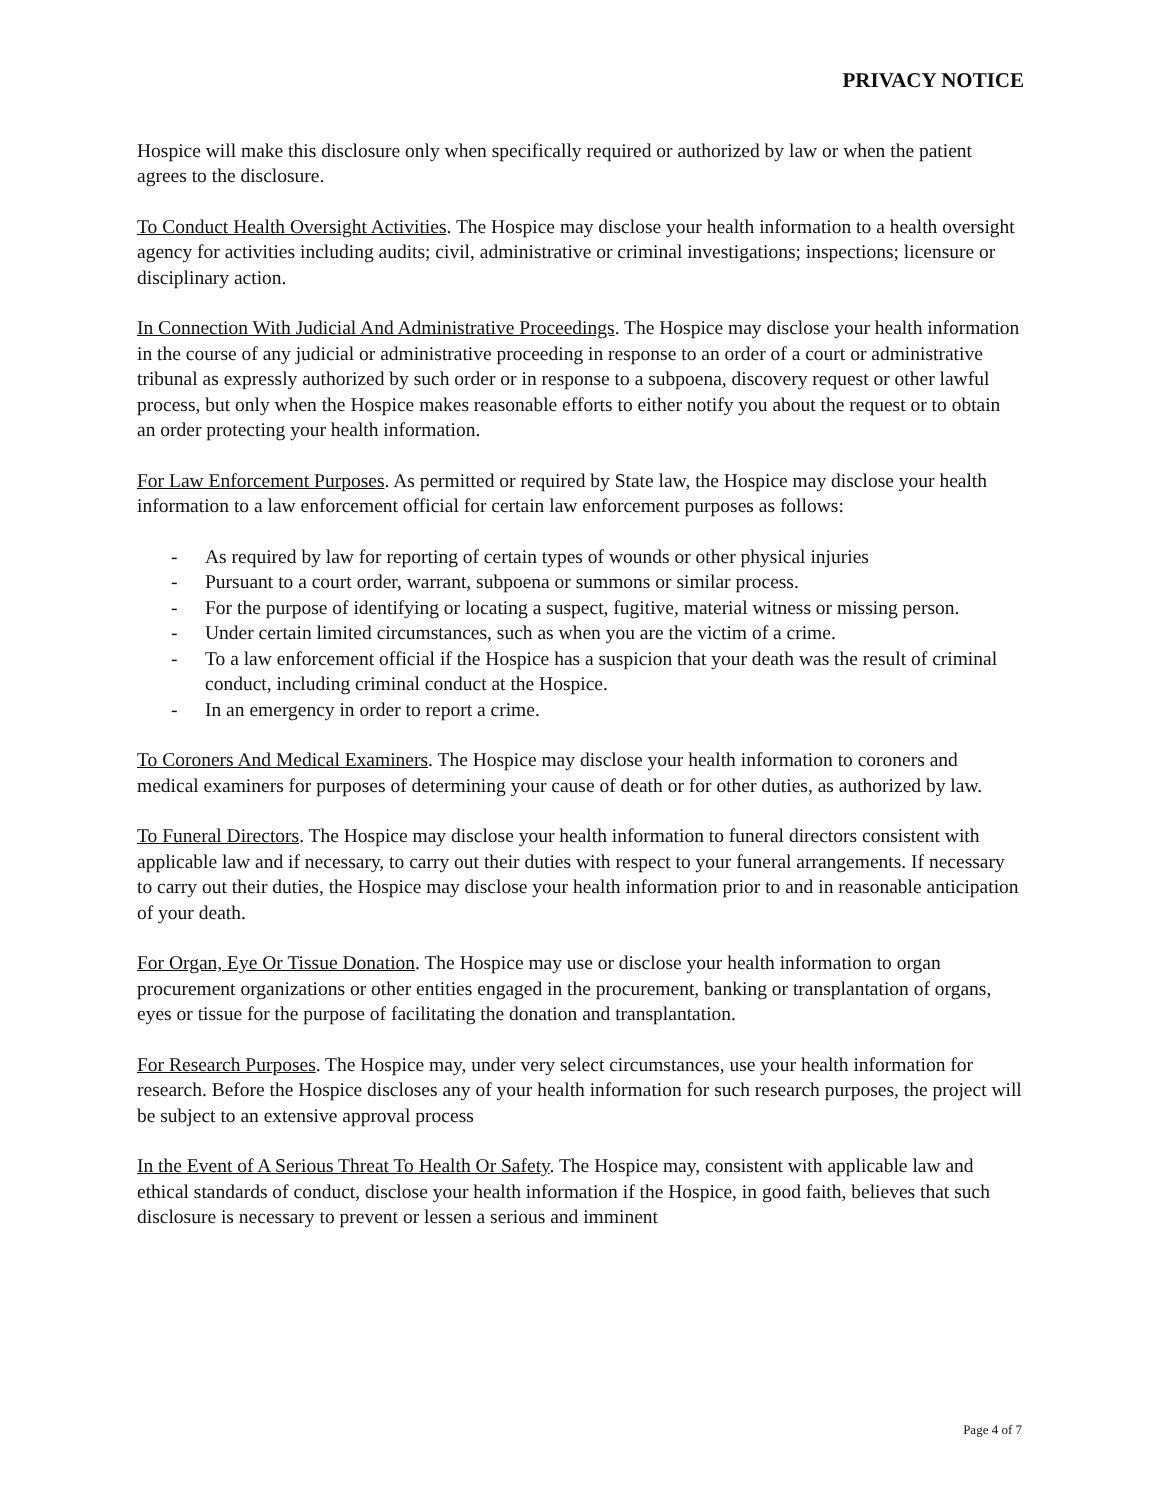PRIVACY NOTICE
Hospice will make this disclosure only when specifically required or authorized by law or when the patient agrees to the disclosure.
To Conduct Health Oversight Activities. The Hospice may disclose your health information to a health oversight agency for activities including audits; civil, administrative or criminal investigations; inspections; licensure or disciplinary action.
In Connection With Judicial And Administrative Proceedings. The Hospice may disclose your health information in the course of any judicial or administrative proceeding in response to an order of a court or administrative tribunal as expressly authorized by such order or in response to a subpoena, discovery request or other lawful process, but only when the Hospice makes reasonable efforts to either notify you about the request or to obtain an order protecting your health information.
For Law Enforcement Purposes. As permitted or required by State law, the Hospice may disclose your health information to a law enforcement official for certain law enforcement purposes as follows:
- As required by law for reporting of certain types of wounds or other physical injuries
- Pursuant to a court order, warrant, subpoena or summons or similar process.
- For the purpose of identifying or locating a suspect, fugitive, material witness or missing person.
- Under certain limited circumstances, such as when you are the victim of a crime.
- To a law enforcement official if the Hospice has a suspicion that your death was the result of criminal conduct, including criminal conduct at the Hospice.
- In an emergency in order to report a crime.
To Coroners And Medical Examiners. The Hospice may disclose your health information to coroners and medical examiners for purposes of determining your cause of death or for other duties, as authorized by law.
To Funeral Directors. The Hospice may disclose your health information to funeral directors consistent with applicable law and if necessary, to carry out their duties with respect to your funeral arrangements. If necessary to carry out their duties, the Hospice may disclose your health information prior to and in reasonable anticipation of your death.
For Organ, Eye Or Tissue Donation. The Hospice may use or disclose your health information to organ procurement organizations or other entities engaged in the procurement, banking or transplantation of organs, eyes or tissue for the purpose of facilitating the donation and transplantation.
For Research Purposes. The Hospice may, under very select circumstances, use your health information for research. Before the Hospice discloses any of your health information for such research purposes, the project will be subject to an extensive approval process
In the Event of A Serious Threat To Health Or Safety. The Hospice may, consistent with applicable law and ethical standards of conduct, disclose your health information if the Hospice, in good faith, believes that such disclosure is necessary to prevent or lessen a serious and imminent
Page 4 of 7